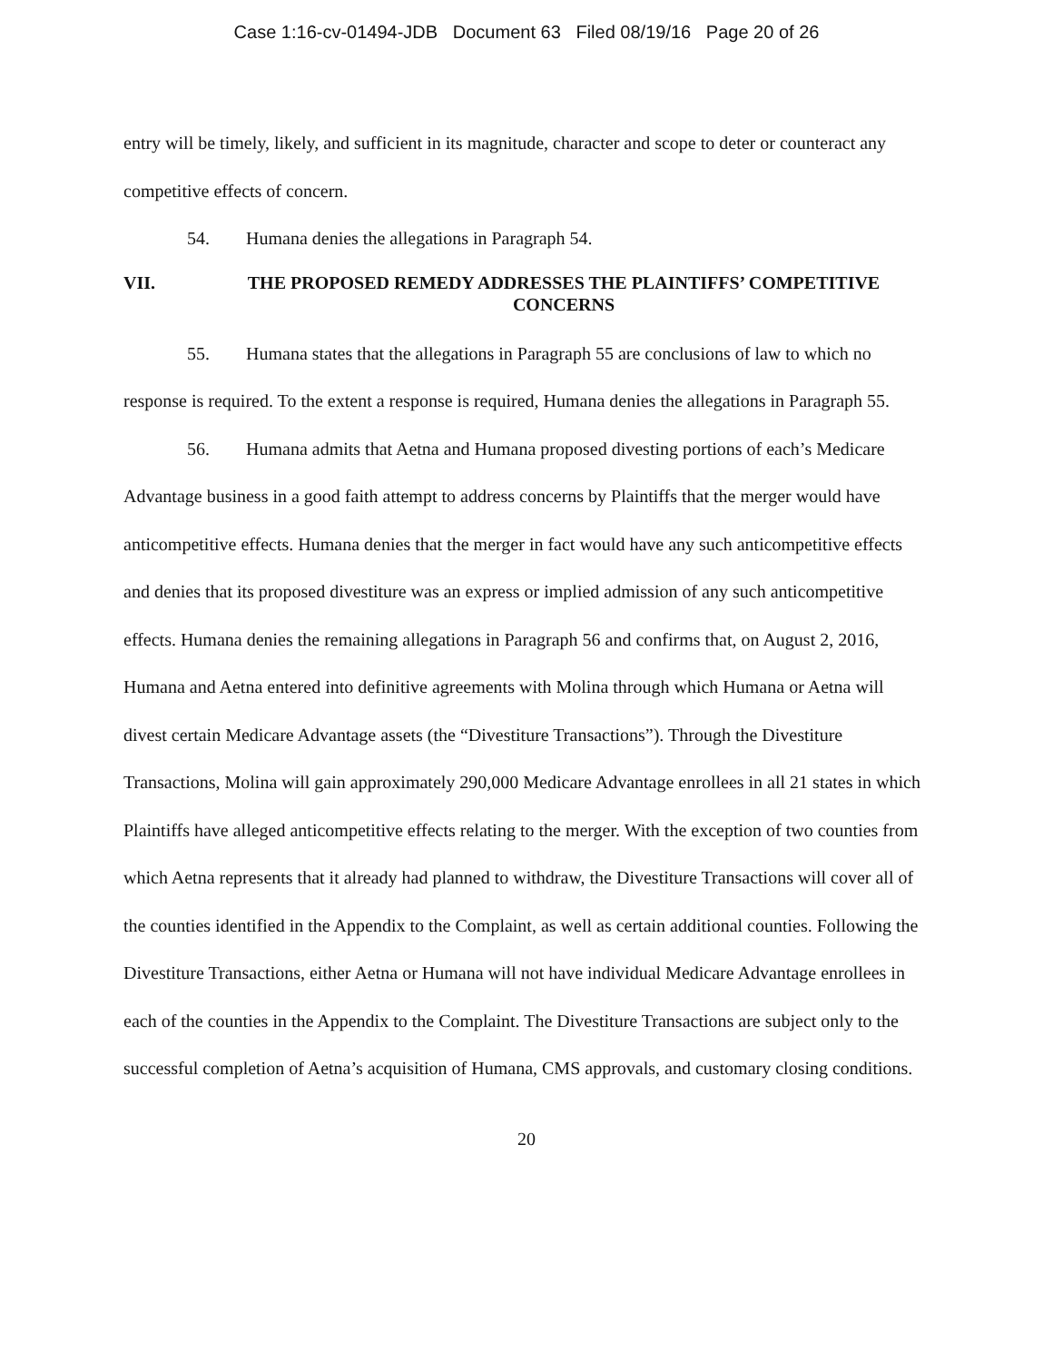Case 1:16-cv-01494-JDB Document 63 Filed 08/19/16 Page 20 of 26
entry will be timely, likely, and sufficient in its magnitude, character and scope to deter or counteract any competitive effects of concern.
54. Humana denies the allegations in Paragraph 54.
VII. THE PROPOSED REMEDY ADDRESSES THE PLAINTIFFS’ COMPETITIVE CONCERNS
55. Humana states that the allegations in Paragraph 55 are conclusions of law to which no response is required. To the extent a response is required, Humana denies the allegations in Paragraph 55.
56. Humana admits that Aetna and Humana proposed divesting portions of each’s Medicare Advantage business in a good faith attempt to address concerns by Plaintiffs that the merger would have anticompetitive effects. Humana denies that the merger in fact would have any such anticompetitive effects and denies that its proposed divestiture was an express or implied admission of any such anticompetitive effects. Humana denies the remaining allegations in Paragraph 56 and confirms that, on August 2, 2016, Humana and Aetna entered into definitive agreements with Molina through which Humana or Aetna will divest certain Medicare Advantage assets (the “Divestiture Transactions”). Through the Divestiture Transactions, Molina will gain approximately 290,000 Medicare Advantage enrollees in all 21 states in which Plaintiffs have alleged anticompetitive effects relating to the merger. With the exception of two counties from which Aetna represents that it already had planned to withdraw, the Divestiture Transactions will cover all of the counties identified in the Appendix to the Complaint, as well as certain additional counties. Following the Divestiture Transactions, either Aetna or Humana will not have individual Medicare Advantage enrollees in each of the counties in the Appendix to the Complaint. The Divestiture Transactions are subject only to the successful completion of Aetna’s acquisition of Humana, CMS approvals, and customary closing conditions.
20